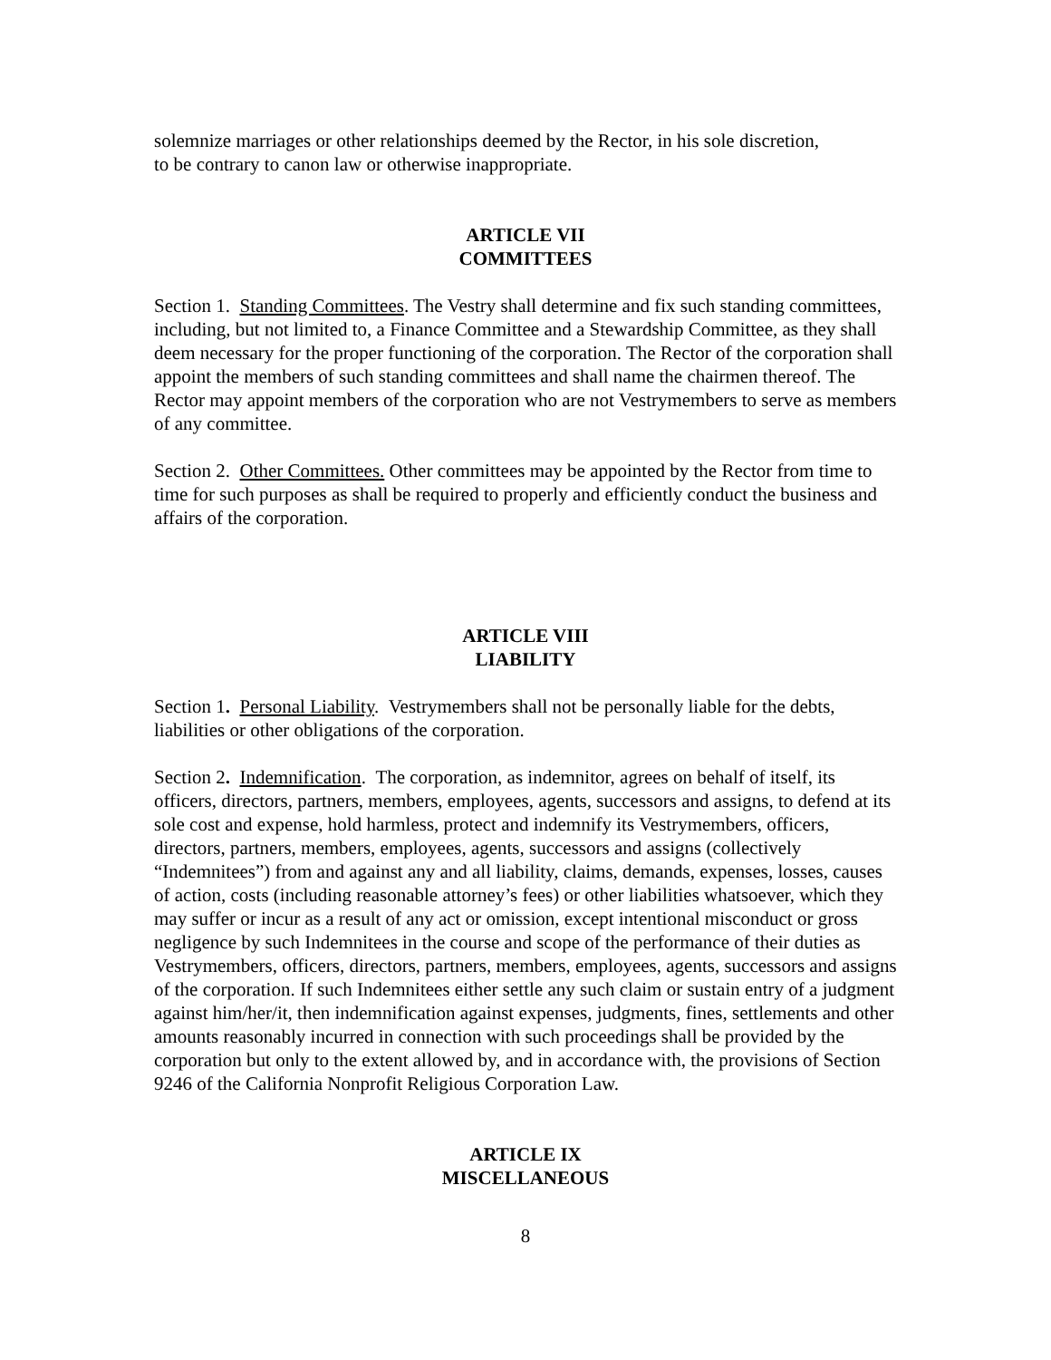solemnize marriages or other relationships deemed by the Rector, in his sole discretion,
to be contrary to canon law or otherwise inappropriate.
ARTICLE VII
COMMITTEES
Section 1. Standing Committees. The Vestry shall determine and fix such standing committees, including, but not limited to, a Finance Committee and a Stewardship Committee, as they shall deem necessary for the proper functioning of the corporation. The Rector of the corporation shall appoint the members of such standing committees and shall name the chairmen thereof. The Rector may appoint members of the corporation who are not Vestrymembers to serve as members of any committee.
Section 2. Other Committees. Other committees may be appointed by the Rector from time to time for such purposes as shall be required to properly and efficiently conduct the business and affairs of the corporation.
ARTICLE VIII
LIABILITY
Section 1. Personal Liability. Vestrymembers shall not be personally liable for the debts, liabilities or other obligations of the corporation.
Section 2. Indemnification. The corporation, as indemnitor, agrees on behalf of itself, its officers, directors, partners, members, employees, agents, successors and assigns, to defend at its sole cost and expense, hold harmless, protect and indemnify its Vestrymembers, officers, directors, partners, members, employees, agents, successors and assigns (collectively “Indemnitees”) from and against any and all liability, claims, demands, expenses, losses, causes of action, costs (including reasonable attorney’s fees) or other liabilities whatsoever, which they may suffer or incur as a result of any act or omission, except intentional misconduct or gross negligence by such Indemnitees in the course and scope of the performance of their duties as Vestrymembers, officers, directors, partners, members, employees, agents, successors and assigns of the corporation. If such Indemnitees either settle any such claim or sustain entry of a judgment against him/her/it, then indemnification against expenses, judgments, fines, settlements and other amounts reasonably incurred in connection with such proceedings shall be provided by the corporation but only to the extent allowed by, and in accordance with, the provisions of Section 9246 of the California Nonprofit Religious Corporation Law.
ARTICLE IX
MISCELLANEOUS
8